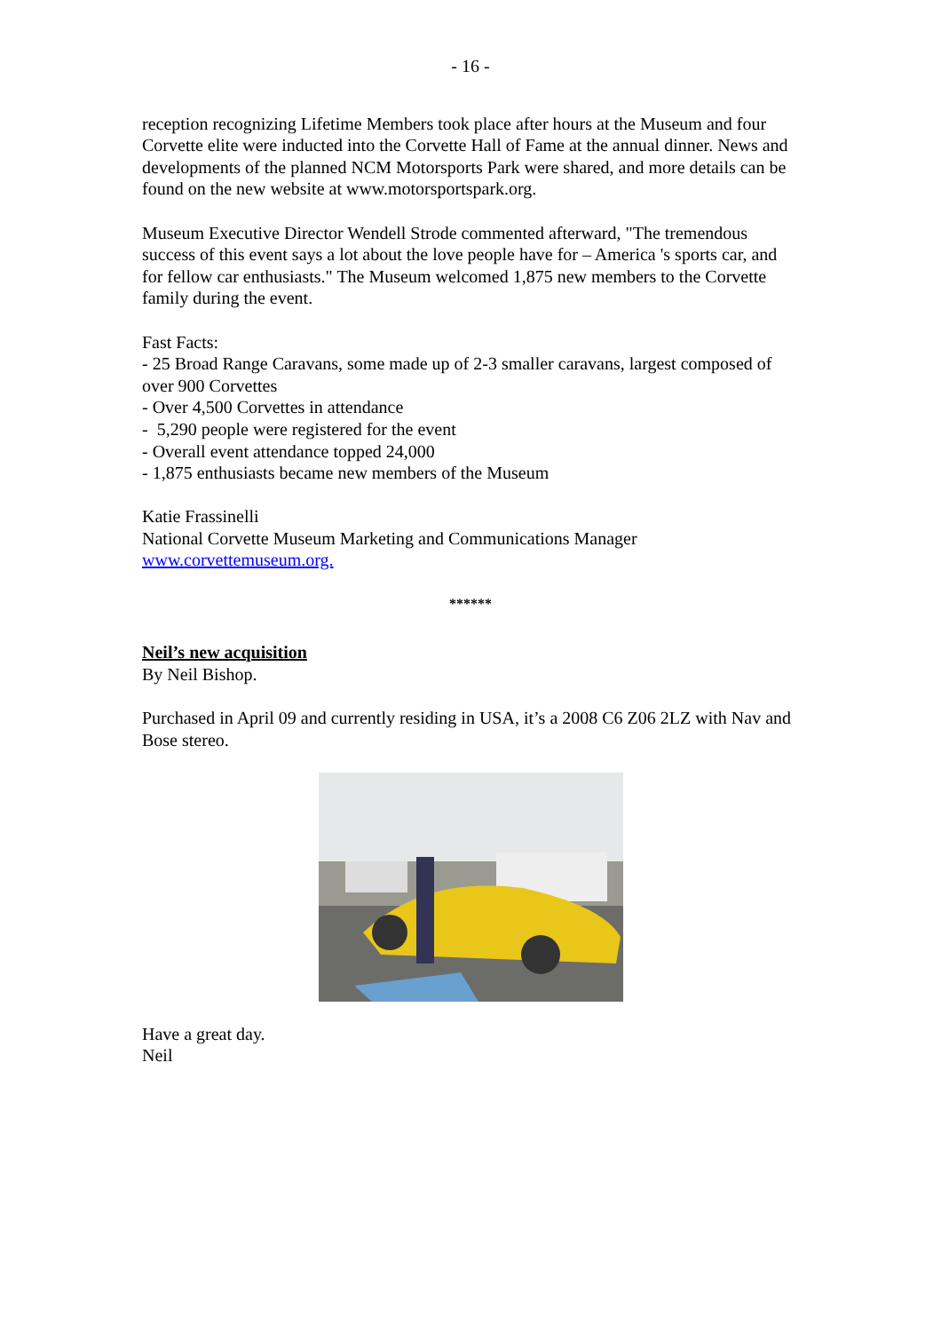- 16 -
reception recognizing Lifetime Members took place after hours at the Museum and four Corvette elite were inducted into the Corvette Hall of Fame at the annual dinner. News and developments of the planned NCM Motorsports Park were shared, and more details can be found on the new website at www.motorsportspark.org.
Museum Executive Director Wendell Strode commented afterward, "The tremendous success of this event says a lot about the love people have for – America 's sports car, and for fellow car enthusiasts." The Museum welcomed 1,875 new members to the Corvette family during the event.
Fast Facts:
- 25 Broad Range Caravans, some made up of 2-3 smaller caravans, largest composed of over 900 Corvettes
- Over 4,500 Corvettes in attendance
- 5,290 people were registered for the event
- Overall event attendance topped 24,000
- 1,875 enthusiasts became new members of the Museum
Katie Frassinelli
National Corvette Museum Marketing and Communications Manager
www.corvettemuseum.org.
******
Neil’s new acquisition
By Neil Bishop.
Purchased in April 09 and currently residing in USA, it’s a 2008 C6 Z06 2LZ with Nav and Bose stereo.
Have a great day.
Neil